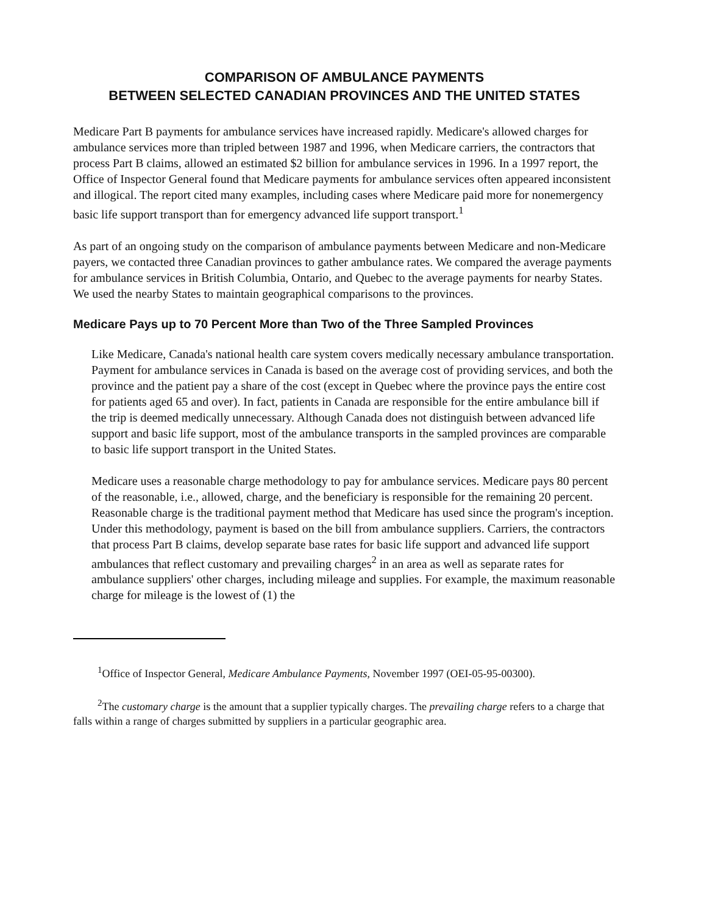COMPARISON OF AMBULANCE PAYMENTS
BETWEEN SELECTED CANADIAN PROVINCES AND THE UNITED STATES
Medicare Part B payments for ambulance services have increased rapidly. Medicare's allowed charges for ambulance services more than tripled between 1987 and 1996, when Medicare carriers, the contractors that process Part B claims, allowed an estimated $2 billion for ambulance services in 1996. In a 1997 report, the Office of Inspector General found that Medicare payments for ambulance services often appeared inconsistent and illogical. The report cited many examples, including cases where Medicare paid more for nonemergency basic life support transport than for emergency advanced life support transport.<sup>1</sup>
As part of an ongoing study on the comparison of ambulance payments between Medicare and non-Medicare payers, we contacted three Canadian provinces to gather ambulance rates. We compared the average payments for ambulance services in British Columbia, Ontario, and Quebec to the average payments for nearby States. We used the nearby States to maintain geographical comparisons to the provinces.
Medicare Pays up to 70 Percent More than Two of the Three Sampled Provinces
Like Medicare, Canada's national health care system covers medically necessary ambulance transportation. Payment for ambulance services in Canada is based on the average cost of providing services, and both the province and the patient pay a share of the cost (except in Quebec where the province pays the entire cost for patients aged 65 and over). In fact, patients in Canada are responsible for the entire ambulance bill if the trip is deemed medically unnecessary. Although Canada does not distinguish between advanced life support and basic life support, most of the ambulance transports in the sampled provinces are comparable to basic life support transport in the United States.
Medicare uses a reasonable charge methodology to pay for ambulance services. Medicare pays 80 percent of the reasonable, i.e., allowed, charge, and the beneficiary is responsible for the remaining 20 percent. Reasonable charge is the traditional payment method that Medicare has used since the program's inception. Under this methodology, payment is based on the bill from ambulance suppliers. Carriers, the contractors that process Part B claims, develop separate base rates for basic life support and advanced life support ambulances that reflect customary and prevailing charges<sup>2</sup> in an area as well as separate rates for ambulance suppliers' other charges, including mileage and supplies. For example, the maximum reasonable charge for mileage is the lowest of (1) the
<sup>1</sup> Office of Inspector General, Medicare Ambulance Payments, November 1997 (OEI-05-95-00300).
<sup>2</sup> The customary charge is the amount that a supplier typically charges. The prevailing charge refers to a charge that falls within a range of charges submitted by suppliers in a particular geographic area.